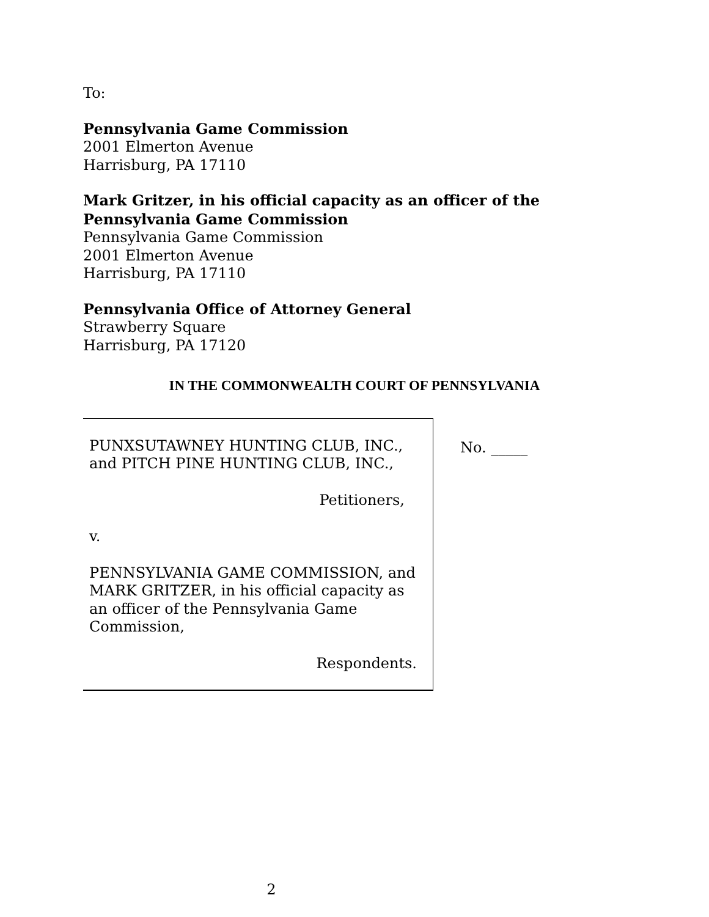To:
Pennsylvania Game Commission
2001 Elmerton Avenue
Harrisburg, PA 17110
Mark Gritzer, in his official capacity as an officer of the
Pennsylvania Game Commission
Pennsylvania Game Commission
2001 Elmerton Avenue
Harrisburg, PA 17110
Pennsylvania Office of Attorney General
Strawberry Square
Harrisburg, PA 17120
IN THE COMMONWEALTH COURT OF PENNSYLVANIA
PUNXSUTAWNEY HUNTING CLUB, INC.,
and PITCH PINE HUNTING CLUB, INC.,
Petitioners,
v.
PENNSYLVANIA GAME COMMISSION, and MARK GRITZER, in his official capacity as an officer of the Pennsylvania Game Commission,
Respondents.
No. _____
2